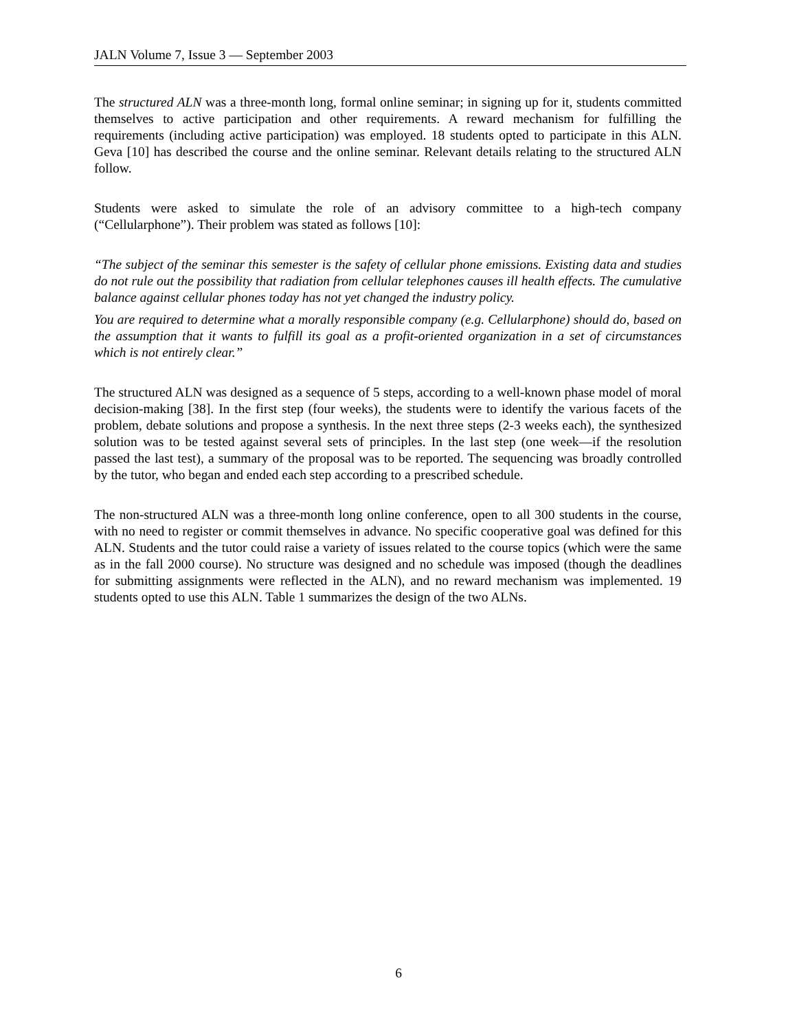JALN Volume 7, Issue 3 — September 2003
The structured ALN was a three-month long, formal online seminar; in signing up for it, students committed themselves to active participation and other requirements. A reward mechanism for fulfilling the requirements (including active participation) was employed. 18 students opted to participate in this ALN. Geva [10] has described the course and the online seminar. Relevant details relating to the structured ALN follow.
Students were asked to simulate the role of an advisory committee to a high-tech company (“Cellularphone”). Their problem was stated as follows [10]:
“The subject of the seminar this semester is the safety of cellular phone emissions. Existing data and studies do not rule out the possibility that radiation from cellular telephones causes ill health effects. The cumulative balance against cellular phones today has not yet changed the industry policy.
You are required to determine what a morally responsible company (e.g. Cellularphone) should do, based on the assumption that it wants to fulfill its goal as a profit-oriented organization in a set of circumstances which is not entirely clear.”
The structured ALN was designed as a sequence of 5 steps, according to a well-known phase model of moral decision-making [38]. In the first step (four weeks), the students were to identify the various facets of the problem, debate solutions and propose a synthesis. In the next three steps (2-3 weeks each), the synthesized solution was to be tested against several sets of principles. In the last step (one week—if the resolution passed the last test), a summary of the proposal was to be reported. The sequencing was broadly controlled by the tutor, who began and ended each step according to a prescribed schedule.
The non-structured ALN was a three-month long online conference, open to all 300 students in the course, with no need to register or commit themselves in advance. No specific cooperative goal was defined for this ALN. Students and the tutor could raise a variety of issues related to the course topics (which were the same as in the fall 2000 course). No structure was designed and no schedule was imposed (though the deadlines for submitting assignments were reflected in the ALN), and no reward mechanism was implemented. 19 students opted to use this ALN. Table 1 summarizes the design of the two ALNs.
6